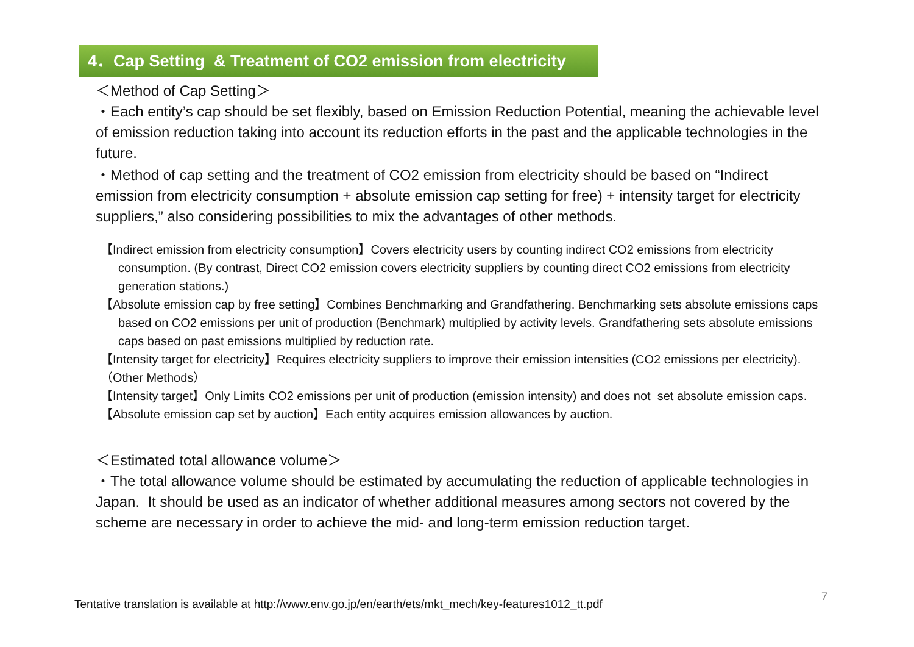4．Cap Setting & Treatment of CO2 emission from electricity
＜Method of Cap Setting＞
・Each entity’s cap should be set flexibly, based on Emission Reduction Potential, meaning the achievable level of emission reduction taking into account its reduction efforts in the past and the applicable technologies in the future.
・Method of cap setting and the treatment of CO2 emission from electricity should be based on “Indirect emission from electricity consumption + absolute emission cap setting for free) + intensity target for electricity suppliers,” also considering possibilities to mix the advantages of other methods.
【Indirect emission from electricity consumption】Covers electricity users by counting indirect CO2 emissions from electricity consumption. (By contrast, Direct CO2 emission covers electricity suppliers by counting direct CO2 emissions from electricity generation stations.)
【Absolute emission cap by free setting】Combines Benchmarking and Grandfathering. Benchmarking sets absolute emissions caps based on CO2 emissions per unit of production (Benchmark) multiplied by activity levels. Grandfathering sets absolute emissions caps based on past emissions multiplied by reduction rate.
【Intensity target for electricity】Requires electricity suppliers to improve their emission intensities (CO2 emissions per electricity).
（Other Methods）
【Intensity target】Only Limits CO2 emissions per unit of production (emission intensity) and does not set absolute emission caps.
【Absolute emission cap set by auction】Each entity acquires emission allowances by auction.
＜Estimated total allowance volume＞
・The total allowance volume should be estimated by accumulating the reduction of applicable technologies in Japan. It should be used as an indicator of whether additional measures among sectors not covered by the scheme are necessary in order to achieve the mid- and long-term emission reduction target.
Tentative translation is available at http://www.env.go.jp/en/earth/ets/mkt_mech/key-features1012_tt.pdf
7